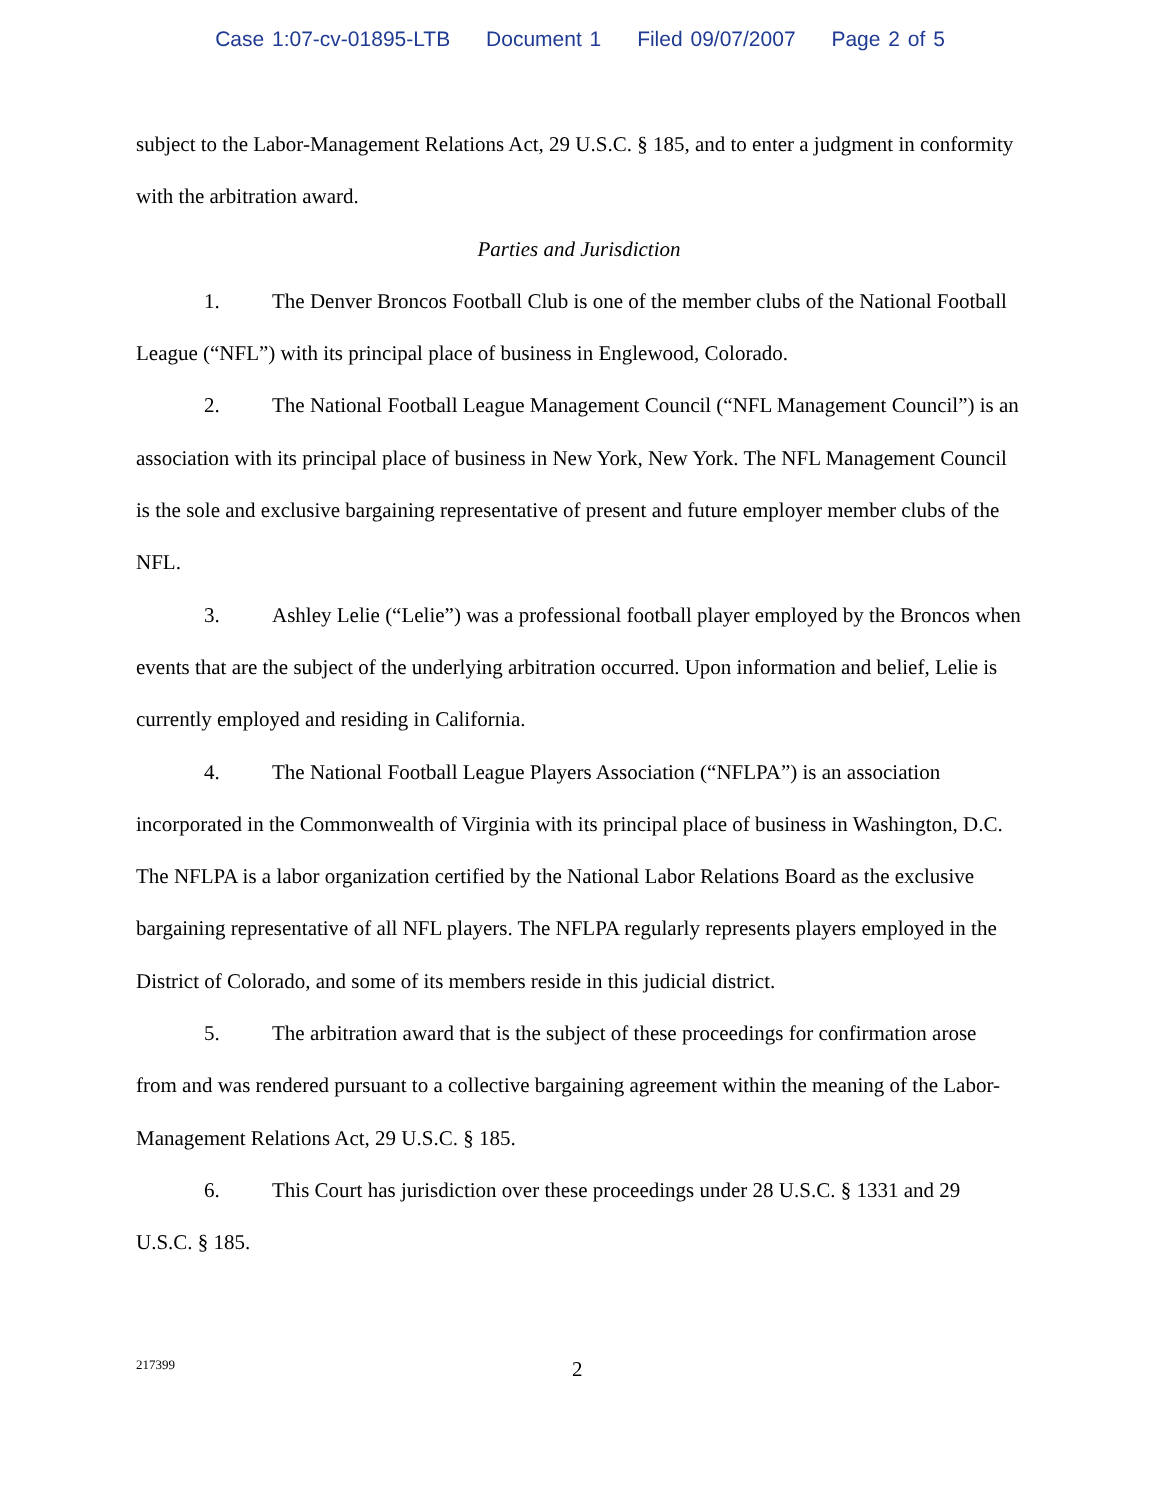Case 1:07-cv-01895-LTB Document 1 Filed 09/07/2007 Page 2 of 5
subject to the Labor-Management Relations Act, 29 U.S.C. § 185, and to enter a judgment in conformity with the arbitration award.
Parties and Jurisdiction
1. The Denver Broncos Football Club is one of the member clubs of the National Football League (“NFL”) with its principal place of business in Englewood, Colorado.
2. The National Football League Management Council (“NFL Management Council”) is an association with its principal place of business in New York, New York. The NFL Management Council is the sole and exclusive bargaining representative of present and future employer member clubs of the NFL.
3. Ashley Lelie (“Lelie”) was a professional football player employed by the Broncos when events that are the subject of the underlying arbitration occurred. Upon information and belief, Lelie is currently employed and residing in California.
4. The National Football League Players Association (“NFLPA”) is an association incorporated in the Commonwealth of Virginia with its principal place of business in Washington, D.C. The NFLPA is a labor organization certified by the National Labor Relations Board as the exclusive bargaining representative of all NFL players. The NFLPA regularly represents players employed in the District of Colorado, and some of its members reside in this judicial district.
5. The arbitration award that is the subject of these proceedings for confirmation arose from and was rendered pursuant to a collective bargaining agreement within the meaning of the Labor-Management Relations Act, 29 U.S.C. § 185.
6. This Court has jurisdiction over these proceedings under 28 U.S.C. § 1331 and 29 U.S.C. § 185.
217399
2